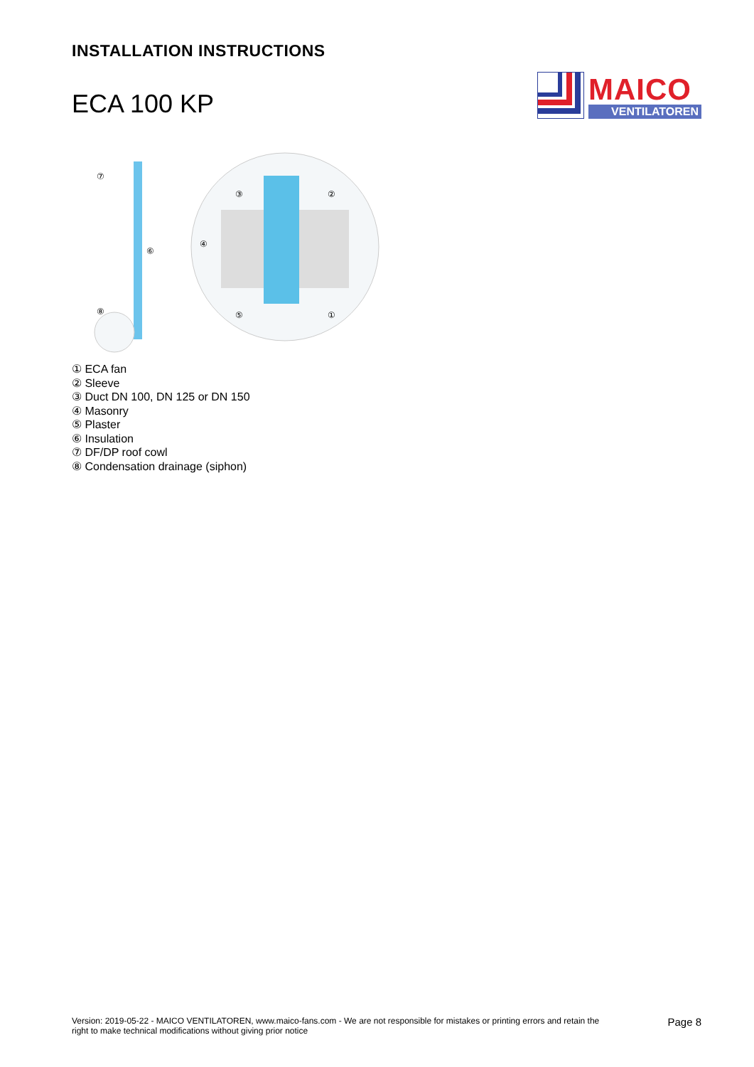INSTALLATION INSTRUCTIONS
ECA 100 KP
MAICO
VENTILATOREN
⑦
⑧
⑥
③
②
④
⑤
①
① ECA fan
② Sleeve
③ Duct DN 100, DN 125 or DN 150
④ Masonry
⑤ Plaster
⑥ Insulation
⑦ DF/DP roof cowl
⑧ Condensation drainage (siphon)
Version: 2019-05-22 - MAICO VENTILATOREN, www.maico-fans.com - We are not responsible for mistakes or printing errors and retain the
right to make technical modifications without giving prior notice
Page 8